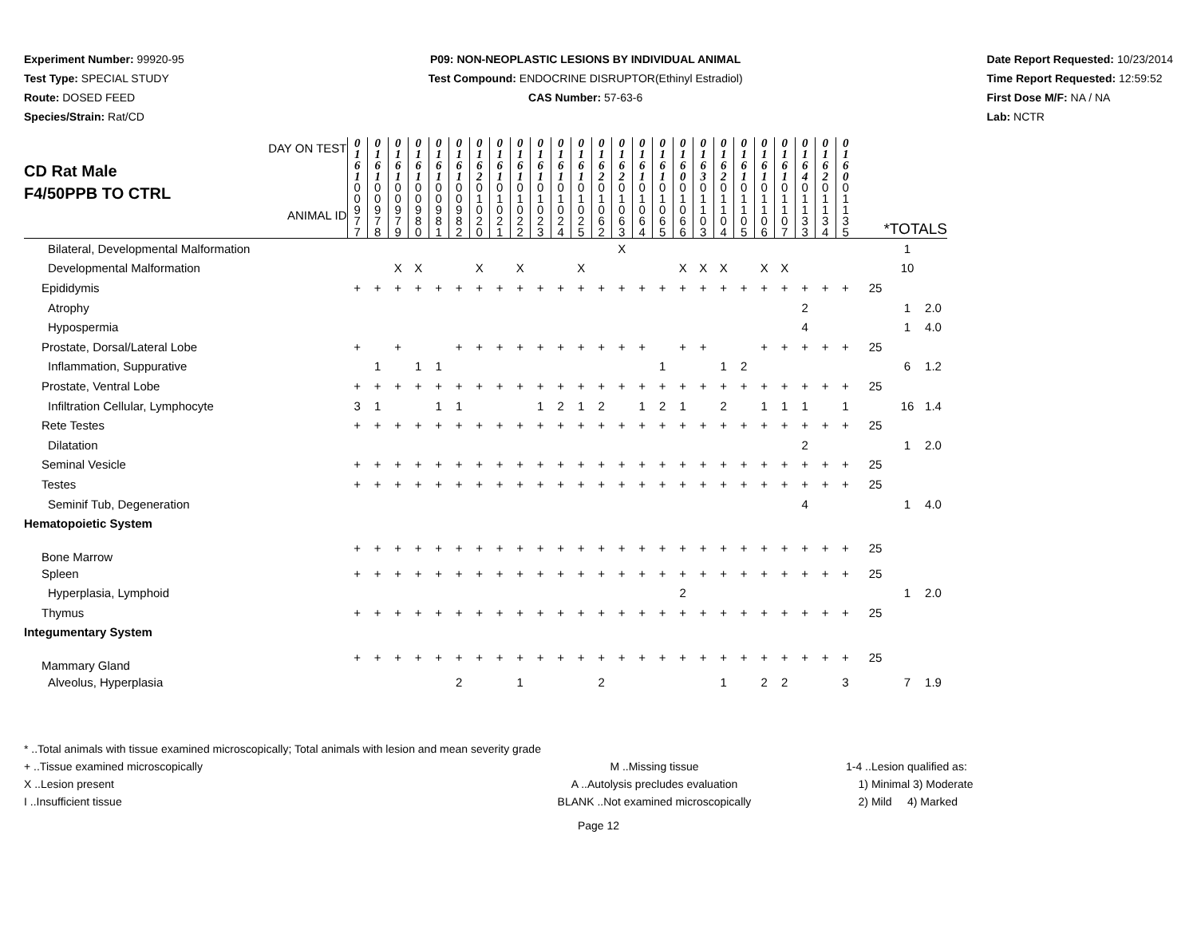Experiment Number: 99920-95
Test Type: SPECIAL STUDY
Route: DOSED FEED
Species/Strain: Rat/CD
P09: NON-NEOPLASTIC LESIONS BY INDIVIDUAL ANIMAL
Test Compound: ENDOCRINE DISRUPTOR(Ethinyl Estradiol)
CAS Number: 57-63-6
Date Report Requested: 10/23/2014
Time Report Requested: 12:59:52
First Dose M/F: NA / NA
Lab: NCTR
| DAY ON TEST CD Rat Male F4/50PPB TO CTRL ANIMAL ID | 0 1 6 1 | 0 1 6 1 | 0 1 6 1 | 0 1 6 1 | 0 1 6 1 | 0 1 6 1 | 0 1 6 2 | 0 1 6 1 | 0 1 6 1 | 0 1 6 1 | 0 1 6 1 | 0 1 6 1 | 0 1 6 2 | 0 1 6 2 | 0 1 6 1 | 0 1 6 1 | 0 1 6 0 | 0 1 6 3 | 0 1 6 2 | 0 1 6 1 | 0 1 6 1 | 0 1 6 1 | 0 1 6 4 | 0 1 6 2 | 0 1 6 0 | | | |
| | 0 0 9 7 7 | 0 0 9 7 8 | 0 0 9 7 9 | 0 0 9 8 0 | 0 0 9 8 1 | 0 0 9 8 2 | 0 1 0 2 0 | 0 1 0 2 1 | 0 1 0 2 2 | 0 1 0 2 3 | 0 1 0 2 4 | 0 1 0 2 5 | 0 1 0 6 2 | 0 1 0 6 3 | 0 1 0 6 4 | 0 1 0 6 5 | 0 1 0 6 6 | 0 1 1 0 3 | 0 1 1 0 4 | 0 1 1 0 5 | 0 1 1 0 6 | 0 1 1 0 7 | 0 1 1 3 3 | 0 1 1 3 4 | 0 1 1 3 5 | *TOTALS | | |
| Bilateral, Developmental Malformation | | | | | | | | | | | | | | X | | | | | | | | | | | | | 1 | |
| Developmental Malformation | | | X | X | | | X | | X | | | X | | | | | X | X | X | | X | X | | | | | 10 | |
| Epididymis | + | + | + | + | + | + | + | + | + | + | + | + | + | + | + | + | + | + | + | + | + | + | + | + | + | 25 | | |
| Atrophy | | | | | | | | | | | | | | | | | | | | | | | 2 | | | | 1 | 2.0 |
| Hypospermia | | | | | | | | | | | | | | | | | | | | | | | 4 | | | | 1 | 4.0 |
| Prostate, Dorsal/Lateral Lobe | + | | + | | | + | + | + | + | + | + | + | + | + | + | | + | + | | | + | + | + | + | + | 25 | | |
| Inflammation, Suppurative | | 1 | | 1 | 1 | | | | | | | | | | | 1 | | | 1 | 2 | | | | | | | 6 | 1.2 |
| Prostate, Ventral Lobe | + | + | + | + | + | + | + | + | + | + | + | + | + | + | + | + | + | + | + | + | + | + | + | + | + | 25 | | |
| Infiltration Cellular, Lymphocyte | 3 | 1 | | | 1 | 1 | | | | 1 | 2 | 1 | 2 | | 1 | 2 | 1 | | 2 | | 1 | 1 | 1 | | 1 | | 16 | 1.4 |
| Rete Testes | + | + | + | + | + | + | + | + | + | + | + | + | + | + | + | + | + | + | + | + | + | + | + | + | + | 25 | | |
| Dilatation | | | | | | | | | | | | | | | | | | | | | | | 2 | | | | 1 | 2.0 |
| Seminal Vesicle | + | + | + | + | + | + | + | + | + | + | + | + | + | + | + | + | + | + | + | + | + | + | + | + | + | 25 | | |
| Testes | + | + | + | + | + | + | + | + | + | + | + | + | + | + | + | + | + | + | + | + | + | + | + | + | + | 25 | | |
| Seminif Tub, Degeneration | | | | | | | | | | | | | | | | | | | | | | | 4 | | | | 1 | 4.0 |
| Hematopoietic System | | | | | | | | | | | | | | | | | | | | | | | | | | | | |
| Bone Marrow | + | + | + | + | + | + | + | + | + | + | + | + | + | + | + | + | + | + | + | + | + | + | + | + | + | 25 | | |
| Spleen | + | + | + | + | + | + | + | + | + | + | + | + | + | + | + | + | + | + | + | + | + | + | + | + | + | 25 | | |
| Hyperplasia, Lymphoid | | | | | | | | | | | | | | | | | 2 | | | | | | | | | | 1 | 2.0 |
| Thymus | + | + | + | + | + | + | + | + | + | + | + | + | + | + | + | + | + | + | + | + | + | + | + | + | + | 25 | | |
| Integumentary System | | | | | | | | | | | | | | | | | | | | | | | | | | | | |
| Mammary Gland | + | + | + | + | + | + | + | + | + | + | + | + | + | + | + | + | + | + | + | + | + | + | + | + | + | 25 | | |
| Alveolus, Hyperplasia | | | | | | 2 | | | 1 | | | | 2 | | | | | | 1 | | 2 | 2 | | | 3 | | 7 | 1.9 |
* ..Total animals with tissue examined microscopically; Total animals with lesion and mean severity grade
+ ..Tissue examined microscopically M ..Missing tissue 1-4 ..Lesion qualified as:
X ..Lesion present A ..Autolysis precludes evaluation 1) Minimal 3) Moderate
I ..Insufficient tissue BLANK ..Not examined microscopically 2) Mild 4) Marked
Page 12